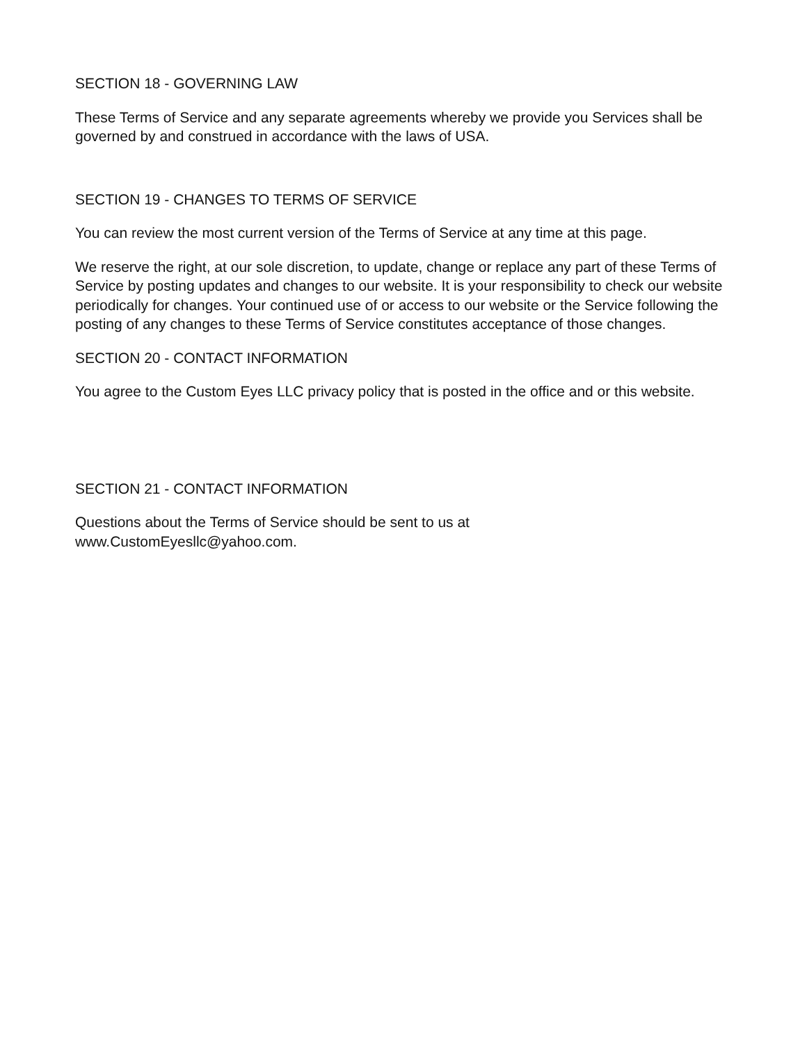SECTION 18 - GOVERNING LAW
These Terms of Service and any separate agreements whereby we provide you Services shall be governed by and construed in accordance with the laws of USA.
SECTION 19 - CHANGES TO TERMS OF SERVICE
You can review the most current version of the Terms of Service at any time at this page.
We reserve the right, at our sole discretion, to update, change or replace any part of these Terms of Service by posting updates and changes to our website. It is your responsibility to check our website periodically for changes. Your continued use of or access to our website or the Service following the posting of any changes to these Terms of Service constitutes acceptance of those changes.
SECTION 20 - CONTACT INFORMATION
You agree to the Custom Eyes LLC privacy policy that is posted in the office and or this website.
SECTION 21 - CONTACT INFORMATION
Questions about the Terms of Service should be sent to us at
www.CustomEyesllc@yahoo.com.